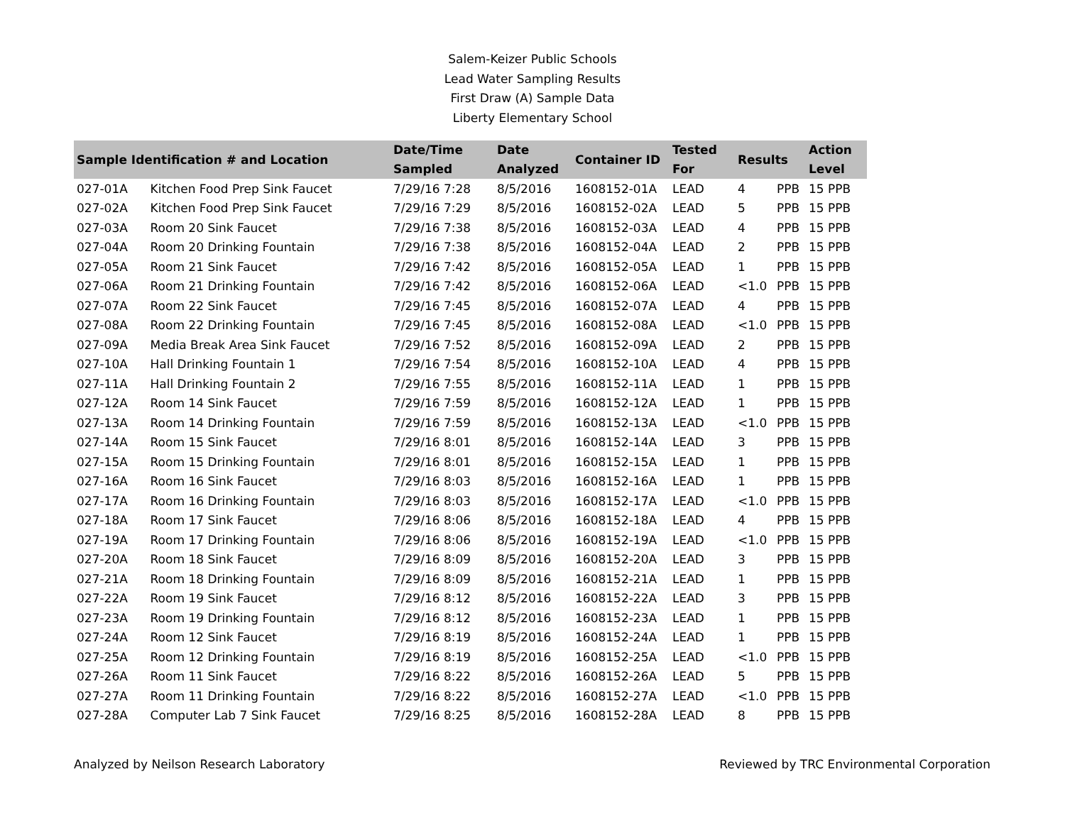Salem-Keizer Public Schools
Lead Water Sampling Results
First Draw (A) Sample Data
Liberty Elementary School
| Sample Identification # and Location | | Date/Time Sampled | Date Analyzed | Container ID | Tested For | Results | | Action Level |
| --- | --- | --- | --- | --- | --- | --- | --- | --- |
| 027-01A | Kitchen Food Prep Sink Faucet | 7/29/16 7:28 | 8/5/2016 | 1608152-01A | LEAD | 4 | PPB | 15 PPB |
| 027-02A | Kitchen Food Prep Sink Faucet | 7/29/16 7:29 | 8/5/2016 | 1608152-02A | LEAD | 5 | PPB | 15 PPB |
| 027-03A | Room 20 Sink Faucet | 7/29/16 7:38 | 8/5/2016 | 1608152-03A | LEAD | 4 | PPB | 15 PPB |
| 027-04A | Room 20 Drinking Fountain | 7/29/16 7:38 | 8/5/2016 | 1608152-04A | LEAD | 2 | PPB | 15 PPB |
| 027-05A | Room 21 Sink Faucet | 7/29/16 7:42 | 8/5/2016 | 1608152-05A | LEAD | 1 | PPB | 15 PPB |
| 027-06A | Room 21 Drinking Fountain | 7/29/16 7:42 | 8/5/2016 | 1608152-06A | LEAD | <1.0 | PPB | 15 PPB |
| 027-07A | Room 22 Sink Faucet | 7/29/16 7:45 | 8/5/2016 | 1608152-07A | LEAD | 4 | PPB | 15 PPB |
| 027-08A | Room 22 Drinking Fountain | 7/29/16 7:45 | 8/5/2016 | 1608152-08A | LEAD | <1.0 | PPB | 15 PPB |
| 027-09A | Media Break Area Sink Faucet | 7/29/16 7:52 | 8/5/2016 | 1608152-09A | LEAD | 2 | PPB | 15 PPB |
| 027-10A | Hall Drinking Fountain 1 | 7/29/16 7:54 | 8/5/2016 | 1608152-10A | LEAD | 4 | PPB | 15 PPB |
| 027-11A | Hall Drinking Fountain 2 | 7/29/16 7:55 | 8/5/2016 | 1608152-11A | LEAD | 1 | PPB | 15 PPB |
| 027-12A | Room 14 Sink Faucet | 7/29/16 7:59 | 8/5/2016 | 1608152-12A | LEAD | 1 | PPB | 15 PPB |
| 027-13A | Room 14 Drinking Fountain | 7/29/16 7:59 | 8/5/2016 | 1608152-13A | LEAD | <1.0 | PPB | 15 PPB |
| 027-14A | Room 15 Sink Faucet | 7/29/16 8:01 | 8/5/2016 | 1608152-14A | LEAD | 3 | PPB | 15 PPB |
| 027-15A | Room 15 Drinking Fountain | 7/29/16 8:01 | 8/5/2016 | 1608152-15A | LEAD | 1 | PPB | 15 PPB |
| 027-16A | Room 16 Sink Faucet | 7/29/16 8:03 | 8/5/2016 | 1608152-16A | LEAD | 1 | PPB | 15 PPB |
| 027-17A | Room 16 Drinking Fountain | 7/29/16 8:03 | 8/5/2016 | 1608152-17A | LEAD | <1.0 | PPB | 15 PPB |
| 027-18A | Room 17 Sink Faucet | 7/29/16 8:06 | 8/5/2016 | 1608152-18A | LEAD | 4 | PPB | 15 PPB |
| 027-19A | Room 17 Drinking Fountain | 7/29/16 8:06 | 8/5/2016 | 1608152-19A | LEAD | <1.0 | PPB | 15 PPB |
| 027-20A | Room 18 Sink Faucet | 7/29/16 8:09 | 8/5/2016 | 1608152-20A | LEAD | 3 | PPB | 15 PPB |
| 027-21A | Room 18 Drinking Fountain | 7/29/16 8:09 | 8/5/2016 | 1608152-21A | LEAD | 1 | PPB | 15 PPB |
| 027-22A | Room 19 Sink Faucet | 7/29/16 8:12 | 8/5/2016 | 1608152-22A | LEAD | 3 | PPB | 15 PPB |
| 027-23A | Room 19 Drinking Fountain | 7/29/16 8:12 | 8/5/2016 | 1608152-23A | LEAD | 1 | PPB | 15 PPB |
| 027-24A | Room 12 Sink Faucet | 7/29/16 8:19 | 8/5/2016 | 1608152-24A | LEAD | 1 | PPB | 15 PPB |
| 027-25A | Room 12 Drinking Fountain | 7/29/16 8:19 | 8/5/2016 | 1608152-25A | LEAD | <1.0 | PPB | 15 PPB |
| 027-26A | Room 11 Sink Faucet | 7/29/16 8:22 | 8/5/2016 | 1608152-26A | LEAD | 5 | PPB | 15 PPB |
| 027-27A | Room 11 Drinking Fountain | 7/29/16 8:22 | 8/5/2016 | 1608152-27A | LEAD | <1.0 | PPB | 15 PPB |
| 027-28A | Computer Lab 7 Sink Faucet | 7/29/16 8:25 | 8/5/2016 | 1608152-28A | LEAD | 8 | PPB | 15 PPB |
Analyzed by Neilson Research Laboratory Reviewed by TRC Environmental Corporation